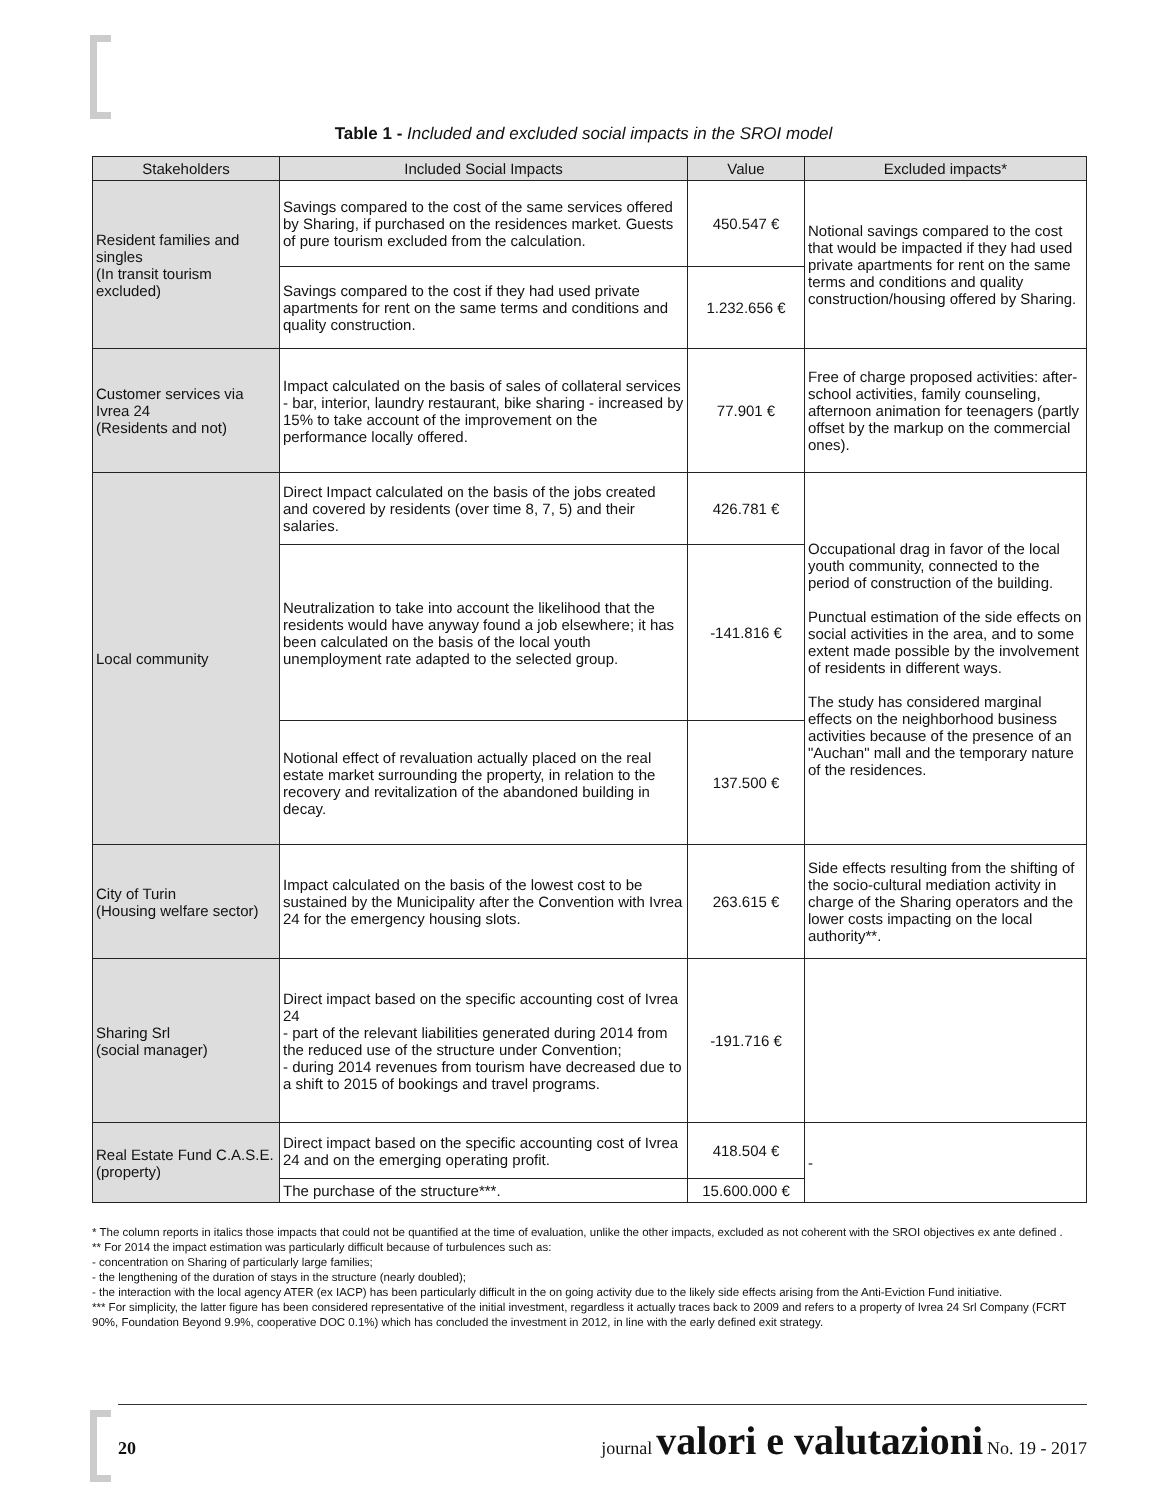Table 1 - Included and excluded social impacts in the SROI model
| Stakeholders | Included Social Impacts | Value | Excluded impacts* |
| --- | --- | --- | --- |
| Resident families and singles (In transit tourism excluded) | Savings compared to the cost of the same services offered by Sharing, if purchased on the residences market. Guests of pure tourism excluded from the calculation. | 450.547 € | Notional savings compared to the cost that would be impacted if they had used private apartments for rent on the same terms and conditions and quality construction/housing offered by Sharing. |
| | Savings compared to the cost if they had used private apartments for rent on the same terms and conditions and quality construction. | 1.232.656 € | |
| Customer services via Ivrea 24 (Residents and not) | Impact calculated on the basis of sales of collateral services - bar, interior, laundry restaurant, bike sharing - increased by 15% to take account of the improvement on the performance locally offered. | 77.901 € | Free of charge proposed activities: after-school activities, family counseling, afternoon animation for teenagers (partly offset by the markup on the commercial ones). |
| Local community | Direct Impact calculated on the basis of the jobs created and covered by residents (over time 8, 7, 5) and their salaries. | 426.781 € | Occupational drag in favor of the local youth community, connected to the period of construction of the building. Punctual estimation of the side effects on social activities in the area, and to some extent made possible by the involvement of residents in different ways. The study has considered marginal effects on the neighborhood business activities because of the presence of an "Auchan" mall and the temporary nature of the residences. |
| | Neutralization to take into account the likelihood that the residents would have anyway found a job elsewhere; it has been calculated on the basis of the local youth unemployment rate adapted to the selected group. | -141.816 € | |
| | Notional effect of revaluation actually placed on the real estate market surrounding the property, in relation to the recovery and revitalization of the abandoned building in decay. | 137.500 € | |
| City of Turin (Housing welfare sector) | Impact calculated on the basis of the lowest cost to be sustained by the Municipality after the Convention with Ivrea 24 for the emergency housing slots. | 263.615 € | Side effects resulting from the shifting of the socio-cultural mediation activity in charge of the Sharing operators and the lower costs impacting on the local authority**. |
| Sharing Srl (social manager) | Direct impact based on the specific accounting cost of Ivrea 24 - part of the relevant liabilities generated during 2014 from the reduced use of the structure under Convention; - during 2014 revenues from tourism have decreased due to a shift to 2015 of bookings and travel programs. | -191.716 € | |
| Real Estate Fund C.A.S.E. (property) | Direct impact based on the specific accounting cost of Ivrea 24 and on the emerging operating profit. | 418.504 € | - |
| | The purchase of the structure***. | 15.600.000 € | |
* The column reports in italics those impacts that could not be quantified at the time of evaluation, unlike the other impacts, excluded as not coherent with the SROI objectives ex ante defined .
** For 2014 the impact estimation was particularly difficult because of turbulences such as:
- concentration on Sharing of particularly large families;
- the lengthening of the duration of stays in the structure (nearly doubled);
- the interaction with the local agency ATER (ex IACP) has been particularly difficult in the on going activity due to the likely side effects arising from the Anti-Eviction Fund initiative.
*** For simplicity, the latter figure has been considered representative of the initial investment, regardless it actually traces back to 2009 and refers to a property of Ivrea 24 Srl Company (FCRT 90%, Foundation Beyond 9.9%, cooperative DOC 0.1%) which has concluded the investment in 2012, in line with the early defined exit strategy.
20 journal valori e valutazioni No. 19 - 2017